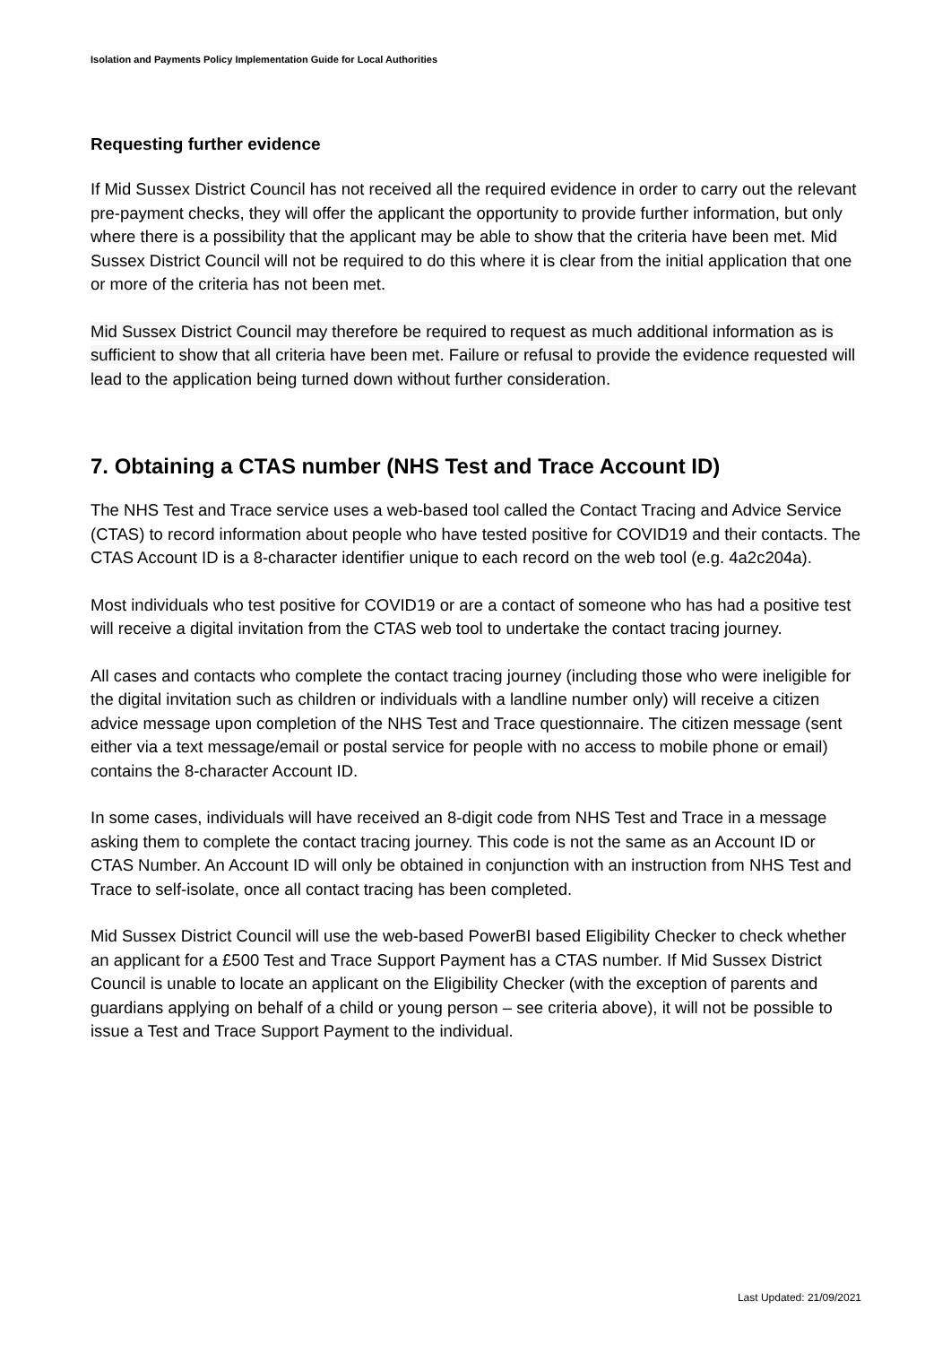Isolation and Payments Policy Implementation Guide for Local Authorities
Requesting further evidence
If Mid Sussex District Council has not received all the required evidence in order to carry out the relevant pre-payment checks, they will offer the applicant the opportunity to provide further information, but only where there is a possibility that the applicant may be able to show that the criteria have been met. Mid Sussex District Council will not be required to do this where it is clear from the initial application that one or more of the criteria has not been met.
Mid Sussex District Council may therefore be required to request as much additional information as is sufficient to show that all criteria have been met. Failure or refusal to provide the evidence requested will lead to the application being turned down without further consideration.
7. Obtaining a CTAS number (NHS Test and Trace Account ID)
The NHS Test and Trace service uses a web-based tool called the Contact Tracing and Advice Service (CTAS) to record information about people who have tested positive for COVID19 and their contacts. The CTAS Account ID is a 8-character identifier unique to each record on the web tool (e.g. 4a2c204a).
Most individuals who test positive for COVID19 or are a contact of someone who has had a positive test will receive a digital invitation from the CTAS web tool to undertake the contact tracing journey.
All cases and contacts who complete the contact tracing journey (including those who were ineligible for the digital invitation such as children or individuals with a landline number only) will receive a citizen advice message upon completion of the NHS Test and Trace questionnaire. The citizen message (sent either via a text message/email or postal service for people with no access to mobile phone or email) contains the 8-character Account ID.
In some cases, individuals will have received an 8-digit code from NHS Test and Trace in a message asking them to complete the contact tracing journey. This code is not the same as an Account ID or CTAS Number. An Account ID will only be obtained in conjunction with an instruction from NHS Test and Trace to self-isolate, once all contact tracing has been completed.
Mid Sussex District Council will use the web-based PowerBI based Eligibility Checker to check whether an applicant for a £500 Test and Trace Support Payment has a CTAS number. If Mid Sussex District Council is unable to locate an applicant on the Eligibility Checker (with the exception of parents and guardians applying on behalf of a child or young person – see criteria above), it will not be possible to issue a Test and Trace Support Payment to the individual.
Last Updated: 21/09/2021